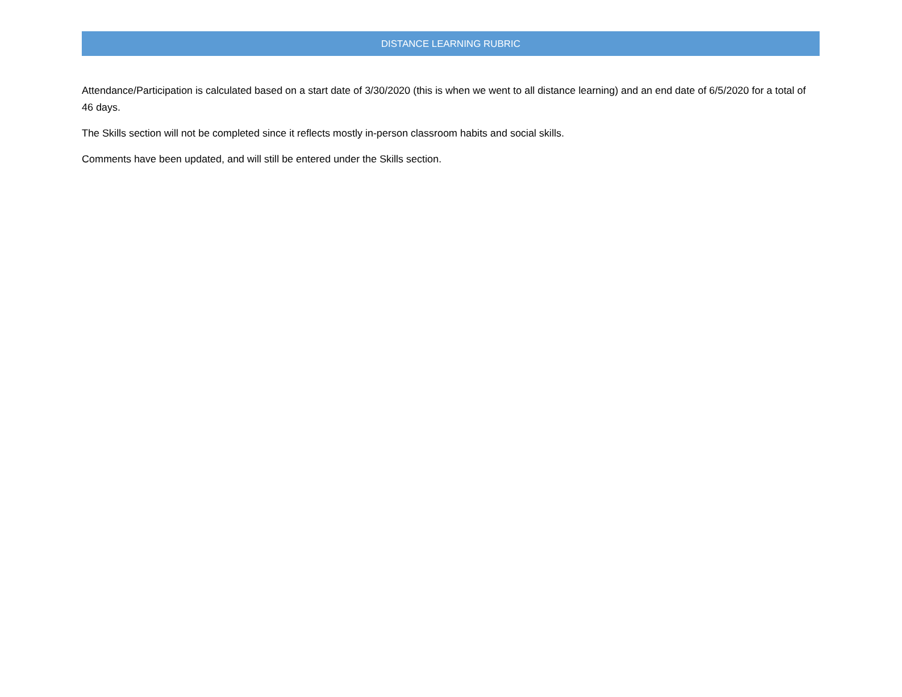DISTANCE LEARNING RUBRIC
Attendance/Participation is calculated based on a start date of 3/30/2020 (this is when we went to all distance learning) and an end date of 6/5/2020 for a total of 46 days.
The Skills section will not be completed since it reflects mostly in-person classroom habits and social skills.
Comments have been updated, and will still be entered under the Skills section.